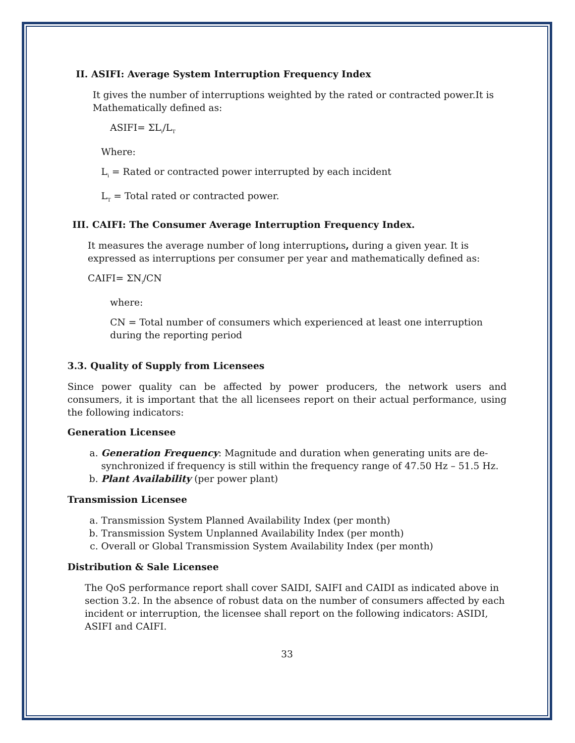II. ASIFI: Average System Interruption Frequency Index
It gives the number of interruptions weighted by the rated or contracted power.It is Mathematically defined as:
ASIFI= ΣL<sub>i</sub>/L<sub>T</sub>
Where:
L<sub>i</sub> = Rated or contracted power interrupted by each incident
L<sub>T</sub> = Total rated or contracted power.
III. CAIFI: The Consumer Average Interruption Frequency Index.
It measures the average number of long interruptions, during a given year. It is expressed as interruptions per consumer per year and mathematically defined as:
CAIFI= ΣN<sub>i</sub>/CN
where:
CN = Total number of consumers which experienced at least one interruption during the reporting period
3.3. Quality of Supply from Licensees
Since power quality can be affected by power producers, the network users and consumers, it is important that the all licensees report on their actual performance, using the following indicators:
Generation Licensee
a. Generation Frequency: Magnitude and duration when generating units are de-synchronized if frequency is still within the frequency range of 47.50 Hz – 51.5 Hz.
b. Plant Availability (per power plant)
Transmission Licensee
a. Transmission System Planned Availability Index (per month)
b. Transmission System Unplanned Availability Index (per month)
c. Overall or Global Transmission System Availability Index (per month)
Distribution & Sale Licensee
The QoS performance report shall cover SAIDI, SAIFI and CAIDI as indicated above in section 3.2. In the absence of robust data on the number of consumers affected by each incident or interruption, the licensee shall report on the following indicators: ASIDI, ASIFI and CAIFI.
33